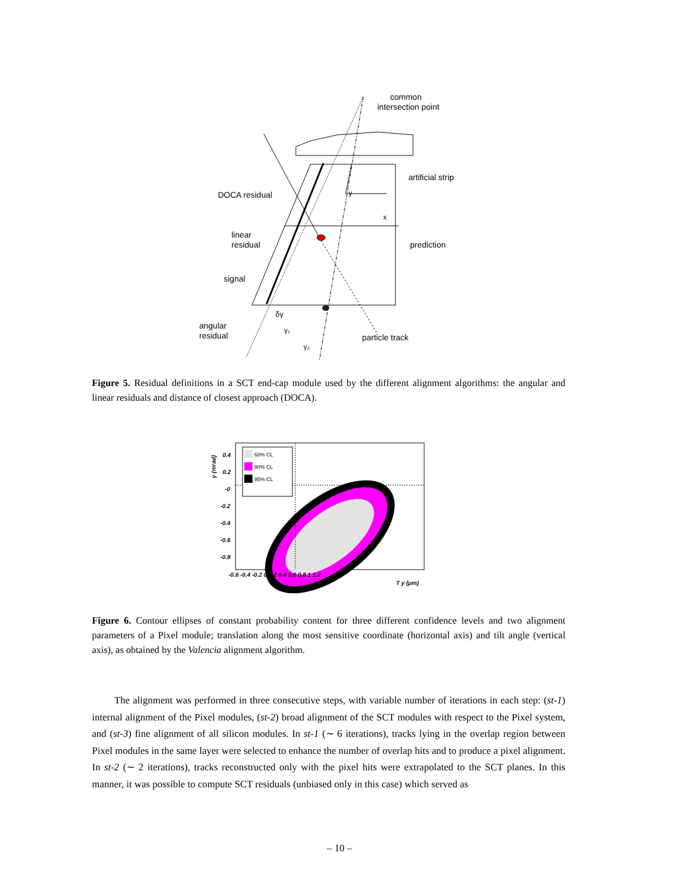common
intersection point
artificial strip
DOCA residual
y
x
linear
residual
prediction
signal
δγ
angular
residual
γ₁
γ₂
particle track
Figure 5. Residual definitions in a SCT end-cap module used by the different alignment algorithms: the angular and linear residuals and distance of closest approach (DOCA).
68% CL
90% CL
95% CL
0.4
0.2
-0
-0.2
-0.4
-0.6
-0.8
-0.6 -0.4 -0.2 0 0.2 0.4 0.6 0.8 1 1.2
T y (μm)
γ (mrad)
Figure 6. Contour ellipses of constant probability content for three different confidence levels and two alignment parameters of a Pixel module; translation along the most sensitive coordinate (horizontal axis) and tilt angle (vertical axis), as obtained by the Valencia alignment algorithm.
The alignment was performed in three consecutive steps, with variable number of iterations in each step: (st-1) internal alignment of the Pixel modules, (st-2) broad alignment of the SCT modules with respect to the Pixel system, and (st-3) fine alignment of all silicon modules. In st-1 (∼ 6 iterations), tracks lying in the overlap region between Pixel modules in the same layer were selected to enhance the number of overlap hits and to produce a pixel alignment. In st-2 (∼ 2 iterations), tracks reconstructed only with the pixel hits were extrapolated to the SCT planes. In this manner, it was possible to compute SCT residuals (unbiased only in this case) which served as
– 10 –